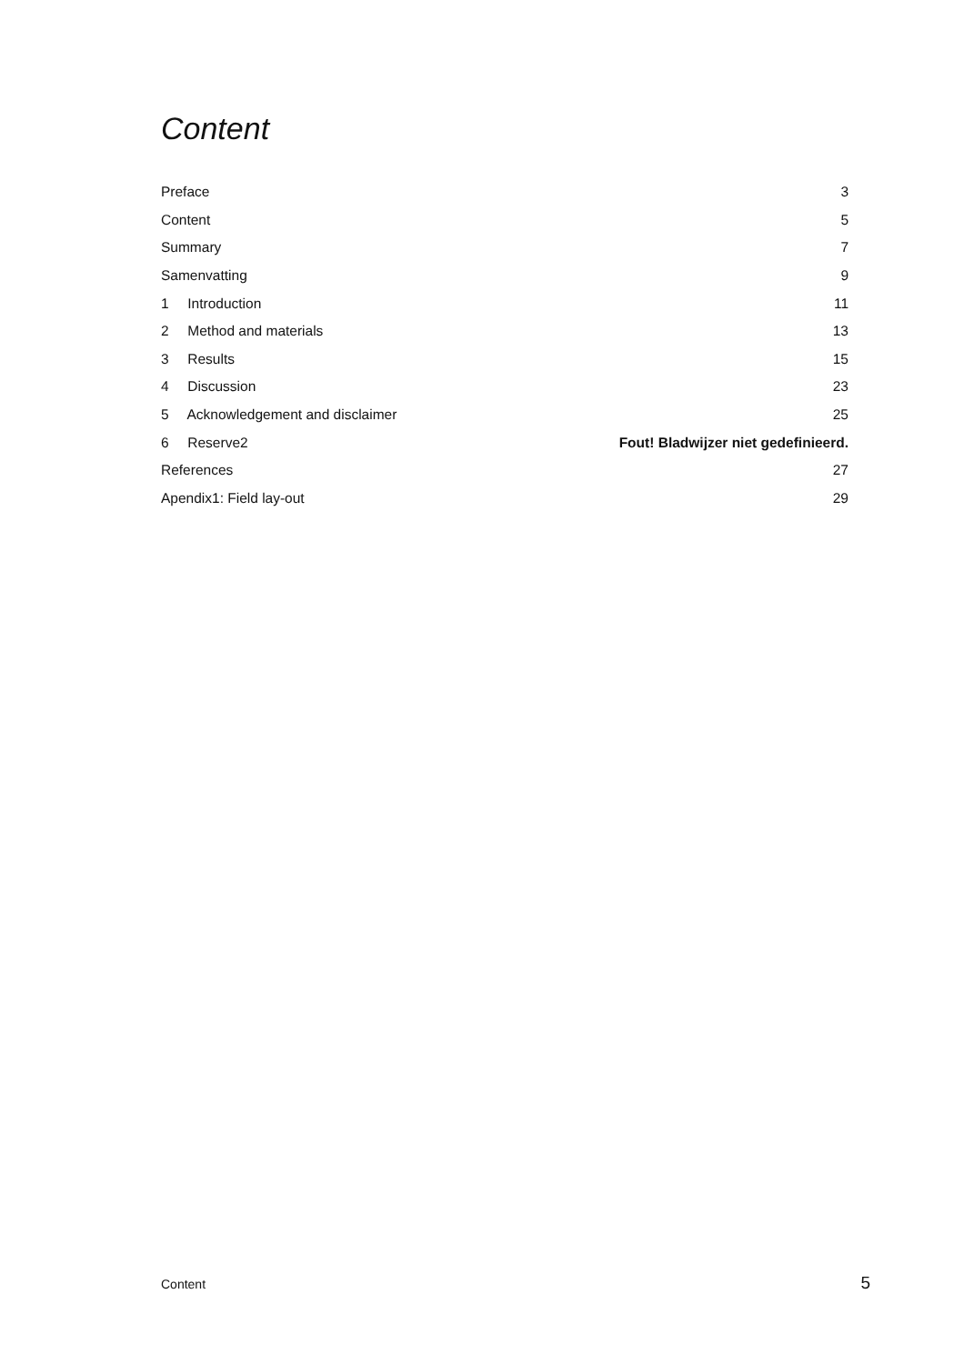Content
Preface 3
Content 5
Summary 7
Samenvatting 9
1 Introduction 11
2 Method and materials 13
3 Results 15
4 Discussion 23
5 Acknowledgement and disclaimer 25
6 Reserve2 Fout! Bladwijzer niet gedefinieerd.
References 27
Apendix1: Field lay-out 29
Content 5